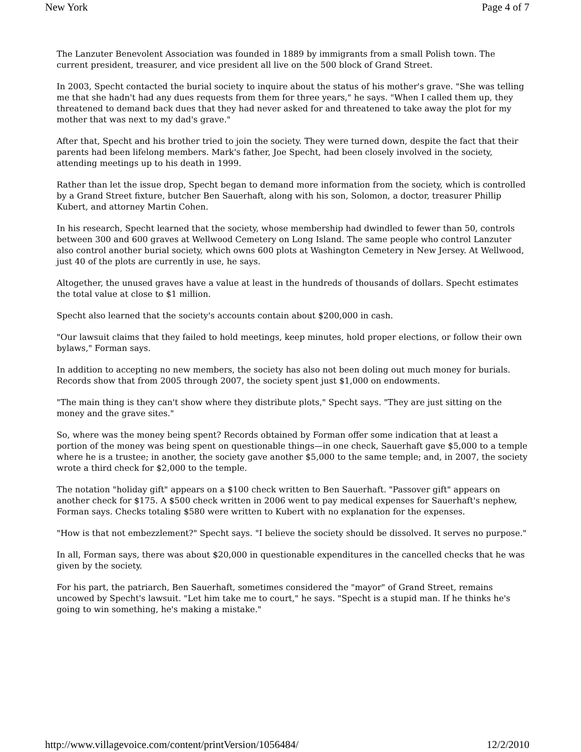New York Page 4 of 7
The Lanzuter Benevolent Association was founded in 1889 by immigrants from a small Polish town. The current president, treasurer, and vice president all live on the 500 block of Grand Street.
In 2003, Specht contacted the burial society to inquire about the status of his mother's grave. "She was telling me that she hadn't had any dues requests from them for three years," he says. "When I called them up, they threatened to demand back dues that they had never asked for and threatened to take away the plot for my mother that was next to my dad's grave."
After that, Specht and his brother tried to join the society. They were turned down, despite the fact that their parents had been lifelong members. Mark's father, Joe Specht, had been closely involved in the society, attending meetings up to his death in 1999.
Rather than let the issue drop, Specht began to demand more information from the society, which is controlled by a Grand Street fixture, butcher Ben Sauerhaft, along with his son, Solomon, a doctor, treasurer Phillip Kubert, and attorney Martin Cohen.
In his research, Specht learned that the society, whose membership had dwindled to fewer than 50, controls between 300 and 600 graves at Wellwood Cemetery on Long Island. The same people who control Lanzuter also control another burial society, which owns 600 plots at Washington Cemetery in New Jersey. At Wellwood, just 40 of the plots are currently in use, he says.
Altogether, the unused graves have a value at least in the hundreds of thousands of dollars. Specht estimates the total value at close to $1 million.
Specht also learned that the society's accounts contain about $200,000 in cash.
"Our lawsuit claims that they failed to hold meetings, keep minutes, hold proper elections, or follow their own bylaws," Forman says.
In addition to accepting no new members, the society has also not been doling out much money for burials. Records show that from 2005 through 2007, the society spent just $1,000 on endowments.
"The main thing is they can't show where they distribute plots," Specht says. "They are just sitting on the money and the grave sites."
So, where was the money being spent? Records obtained by Forman offer some indication that at least a portion of the money was being spent on questionable things—in one check, Sauerhaft gave $5,000 to a temple where he is a trustee; in another, the society gave another $5,000 to the same temple; and, in 2007, the society wrote a third check for $2,000 to the temple.
The notation "holiday gift" appears on a $100 check written to Ben Sauerhaft. "Passover gift" appears on another check for $175. A $500 check written in 2006 went to pay medical expenses for Sauerhaft's nephew, Forman says. Checks totaling $580 were written to Kubert with no explanation for the expenses.
"How is that not embezzlement?" Specht says. "I believe the society should be dissolved. It serves no purpose."
In all, Forman says, there was about $20,000 in questionable expenditures in the cancelled checks that he was given by the society.
For his part, the patriarch, Ben Sauerhaft, sometimes considered the "mayor" of Grand Street, remains uncowed by Specht's lawsuit. "Let him take me to court," he says. "Specht is a stupid man. If he thinks he's going to win something, he's making a mistake."
http://www.villagevoice.com/content/printVersion/1056484/ 12/2/2010